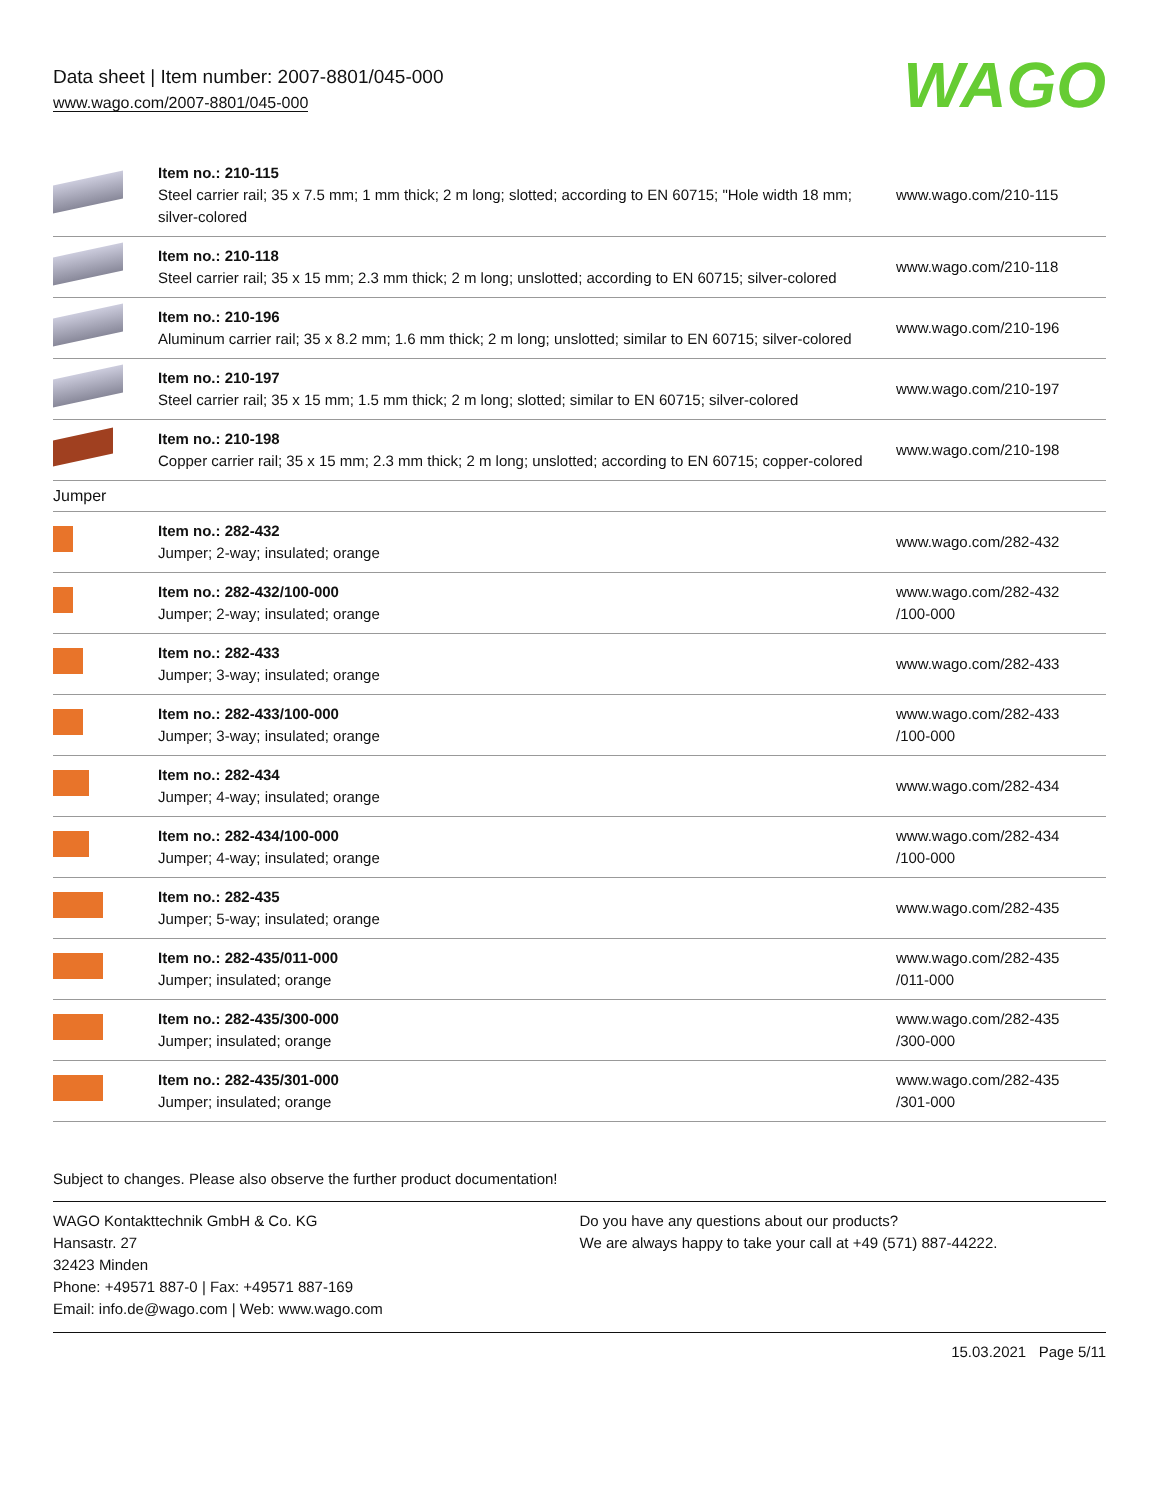Data sheet | Item number: 2007-8801/045-000
www.wago.com/2007-8801/045-000
WAGO
| | Item no.: 210-115 Steel carrier rail; 35 x 7.5 mm; 1 mm thick; 2 m long; slotted; according to EN 60715; "Hole width 18 mm; silver-colored | www.wago.com/210-115 |
| | Item no.: 210-118 Steel carrier rail; 35 x 15 mm; 2.3 mm thick; 2 m long; unslotted; according to EN 60715; silver-colored | www.wago.com/210-118 |
| | Item no.: 210-196 Aluminum carrier rail; 35 x 8.2 mm; 1.6 mm thick; 2 m long; unslotted; similar to EN 60715; silver-colored | www.wago.com/210-196 |
| | Item no.: 210-197 Steel carrier rail; 35 x 15 mm; 1.5 mm thick; 2 m long; slotted; similar to EN 60715; silver-colored | www.wago.com/210-197 |
| | Item no.: 210-198 Copper carrier rail; 35 x 15 mm; 2.3 mm thick; 2 m long; unslotted; according to EN 60715; copper-colored | www.wago.com/210-198 |
| Jumper | | |
| | Item no.: 282-432 Jumper; 2-way; insulated; orange | www.wago.com/282-432 |
| | Item no.: 282-432/100-000 Jumper; 2-way; insulated; orange | www.wago.com/282-432 /100-000 |
| | Item no.: 282-433 Jumper; 3-way; insulated; orange | www.wago.com/282-433 |
| | Item no.: 282-433/100-000 Jumper; 3-way; insulated; orange | www.wago.com/282-433 /100-000 |
| | Item no.: 282-434 Jumper; 4-way; insulated; orange | www.wago.com/282-434 |
| | Item no.: 282-434/100-000 Jumper; 4-way; insulated; orange | www.wago.com/282-434 /100-000 |
| | Item no.: 282-435 Jumper; 5-way; insulated; orange | www.wago.com/282-435 |
| | Item no.: 282-435/011-000 Jumper; insulated; orange | www.wago.com/282-435 /011-000 |
| | Item no.: 282-435/300-000 Jumper; insulated; orange | www.wago.com/282-435 /300-000 |
| | Item no.: 282-435/301-000 Jumper; insulated; orange | www.wago.com/282-435 /301-000 |
Subject to changes. Please also observe the further product documentation!
WAGO Kontakttechnik GmbH & Co. KG
Hansastr. 27
32423 Minden
Phone: +49571 887-0 | Fax: +49571 887-169
Email: info.de@wago.com | Web: www.wago.com
Do you have any questions about our products?
We are always happy to take your call at +49 (571) 887-44222.
15.03.2021 Page 5/11